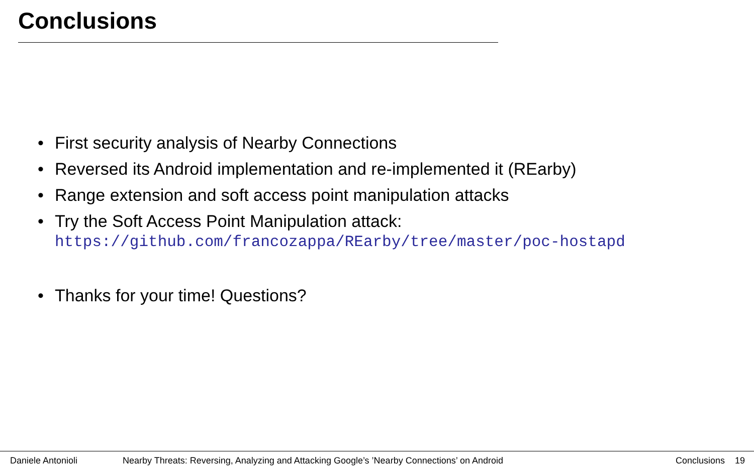Conclusions
• First security analysis of Nearby Connections
• Reversed its Android implementation and re-implemented it (REarby)
• Range extension and soft access point manipulation attacks
• Try the Soft Access Point Manipulation attack:
https://github.com/francozappa/REarby/tree/master/poc-hostapd
• Thanks for your time! Questions?
Daniele Antonioli Nearby Threats: Reversing, Analyzing and Attacking Google’s ’Nearby Connections’ on Android Conclusions 19